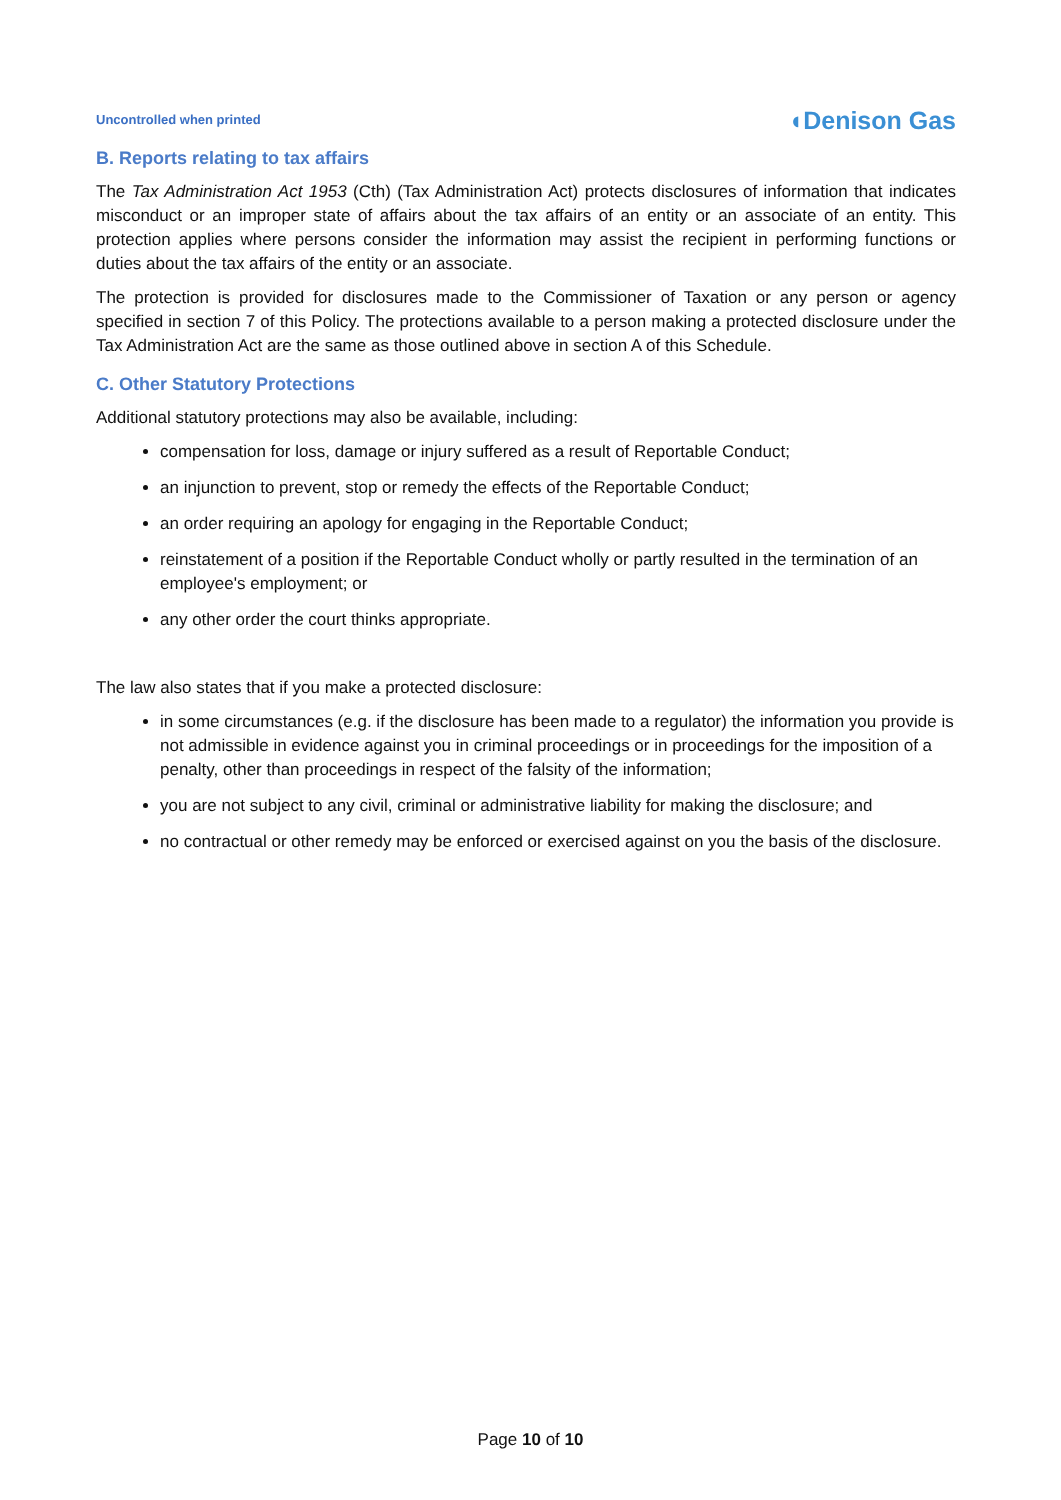Uncontrolled when printed ◖Denison Gas
B. Reports relating to tax affairs
The Tax Administration Act 1953 (Cth) (Tax Administration Act) protects disclosures of information that indicates misconduct or an improper state of affairs about the tax affairs of an entity or an associate of an entity. This protection applies where persons consider the information may assist the recipient in performing functions or duties about the tax affairs of the entity or an associate.
The protection is provided for disclosures made to the Commissioner of Taxation or any person or agency specified in section 7 of this Policy. The protections available to a person making a protected disclosure under the Tax Administration Act are the same as those outlined above in section A of this Schedule.
C. Other Statutory Protections
Additional statutory protections may also be available, including:
compensation for loss, damage or injury suffered as a result of Reportable Conduct;
an injunction to prevent, stop or remedy the effects of the Reportable Conduct;
an order requiring an apology for engaging in the Reportable Conduct;
reinstatement of a position if the Reportable Conduct wholly or partly resulted in the termination of an employee's employment; or
any other order the court thinks appropriate.
The law also states that if you make a protected disclosure:
in some circumstances (e.g. if the disclosure has been made to a regulator) the information you provide is not admissible in evidence against you in criminal proceedings or in proceedings for the imposition of a penalty, other than proceedings in respect of the falsity of the information;
you are not subject to any civil, criminal or administrative liability for making the disclosure; and
no contractual or other remedy may be enforced or exercised against on you the basis of the disclosure.
Page 10 of 10